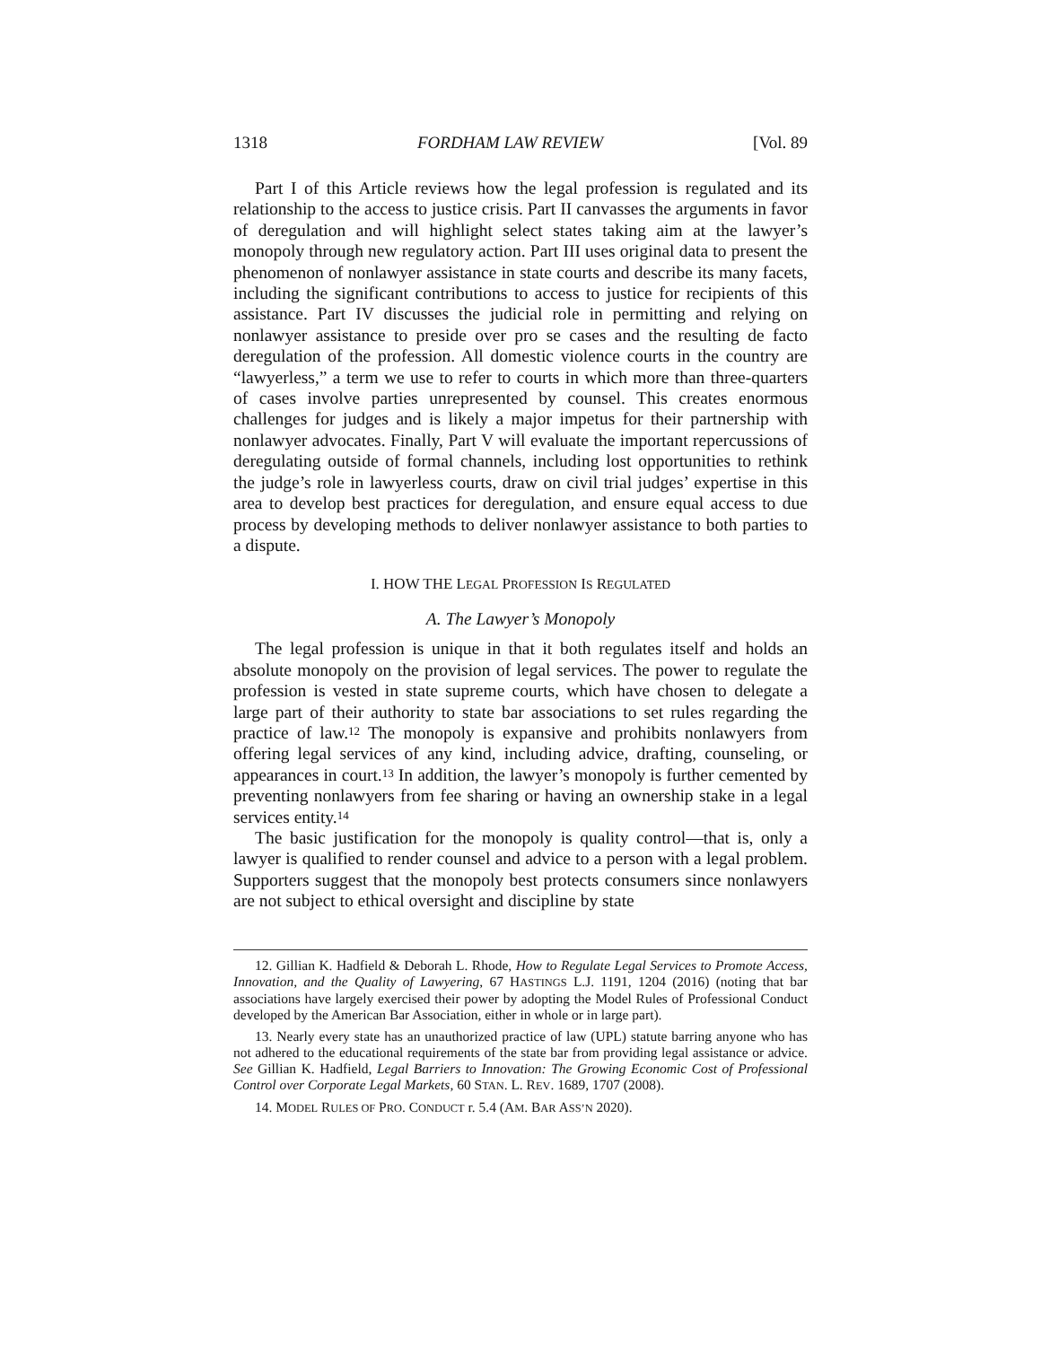1318 FORDHAM LAW REVIEW [Vol. 89
Part I of this Article reviews how the legal profession is regulated and its relationship to the access to justice crisis. Part II canvasses the arguments in favor of deregulation and will highlight select states taking aim at the lawyer’s monopoly through new regulatory action. Part III uses original data to present the phenomenon of nonlawyer assistance in state courts and describe its many facets, including the significant contributions to access to justice for recipients of this assistance. Part IV discusses the judicial role in permitting and relying on nonlawyer assistance to preside over pro se cases and the resulting de facto deregulation of the profession. All domestic violence courts in the country are “lawyerless,” a term we use to refer to courts in which more than three-quarters of cases involve parties unrepresented by counsel. This creates enormous challenges for judges and is likely a major impetus for their partnership with nonlawyer advocates. Finally, Part V will evaluate the important repercussions of deregulating outside of formal channels, including lost opportunities to rethink the judge’s role in lawyerless courts, draw on civil trial judges’ expertise in this area to develop best practices for deregulation, and ensure equal access to due process by developing methods to deliver nonlawyer assistance to both parties to a dispute.
I. HOW THE LEGAL PROFESSION IS REGULATED
A. The Lawyer’s Monopoly
The legal profession is unique in that it both regulates itself and holds an absolute monopoly on the provision of legal services. The power to regulate the profession is vested in state supreme courts, which have chosen to delegate a large part of their authority to state bar associations to set rules regarding the practice of law.<sup>12</sup> The monopoly is expansive and prohibits nonlawyers from offering legal services of any kind, including advice, drafting, counseling, or appearances in court.<sup>13</sup> In addition, the lawyer’s monopoly is further cemented by preventing nonlawyers from fee sharing or having an ownership stake in a legal services entity.<sup>14</sup>
The basic justification for the monopoly is quality control—that is, only a lawyer is qualified to render counsel and advice to a person with a legal problem. Supporters suggest that the monopoly best protects consumers since nonlawyers are not subject to ethical oversight and discipline by state
12. Gillian K. Hadfield & Deborah L. Rhode, How to Regulate Legal Services to Promote Access, Innovation, and the Quality of Lawyering, 67 HASTINGS L.J. 1191, 1204 (2016) (noting that bar associations have largely exercised their power by adopting the Model Rules of Professional Conduct developed by the American Bar Association, either in whole or in large part).
13. Nearly every state has an unauthorized practice of law (UPL) statute barring anyone who has not adhered to the educational requirements of the state bar from providing legal assistance or advice. See Gillian K. Hadfield, Legal Barriers to Innovation: The Growing Economic Cost of Professional Control over Corporate Legal Markets, 60 STAN. L. REV. 1689, 1707 (2008).
14. MODEL RULES OF PRO. CONDUCT r. 5.4 (AM. BAR ASS’N 2020).